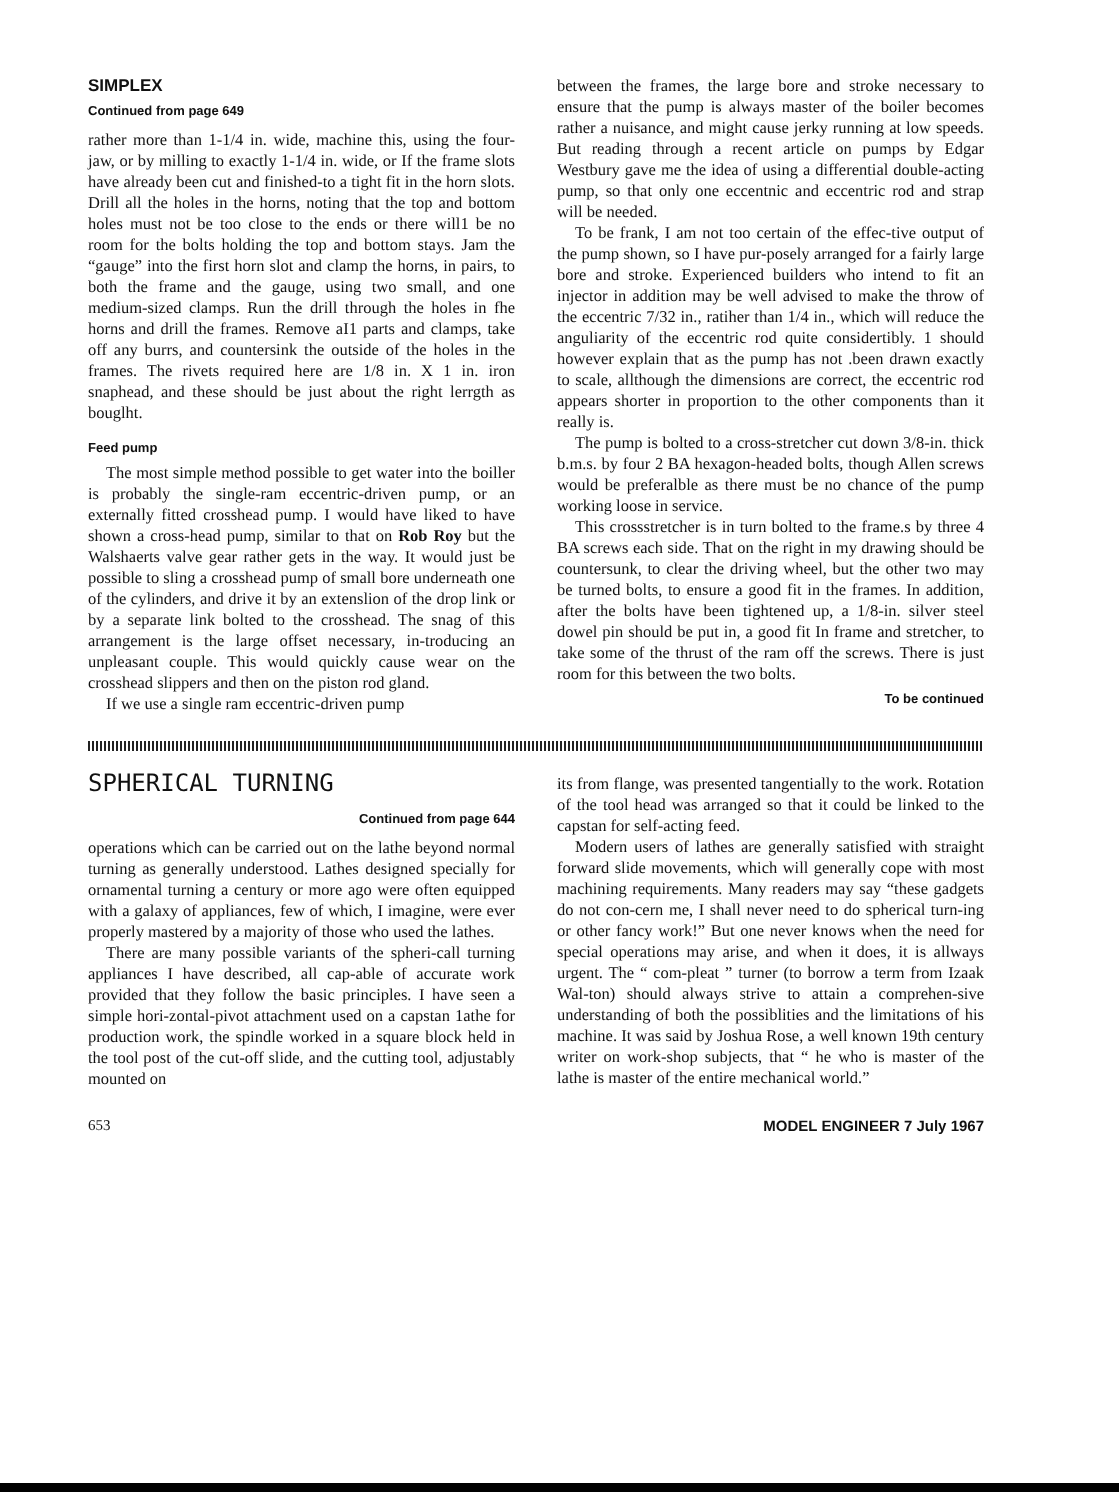SIMPLEX
Continued from page 649
rather more than 1-1/4 in. wide, machine this, using the four-jaw, or by milling to exactly 1-1/4 in. wide, or If the frame slots have already been cut and finished-to a tight fit in the horn slots. Drill all the holes in the horns, noting that the top and bottom holes must not be too close to the ends or there will1 be no room for the bolts holding the top and bottom stays. Jam the “gauge” into the first horn slot and clamp the horns, in pairs, to both the frame and the gauge, using two small, and one medium-sized clamps. Run the drill through the holes in fhe horns and drill the frames. Remove aI1 parts and clamps, take off any burrs, and countersink the outside of the holes in the frames. The rivets required here are 1/8 in. X 1 in. iron snaphead, and these should be just about the right lerrgth as bouglht.
Feed pump
The most simple method possible to get water into the boiller is probably the single-ram eccentric-driven pump, or an externally fitted crosshead pump. I would have liked to have shown a cross-head pump, similar to that on Rob Roy but the Walshaerts valve gear rather gets in the way. It would just be possible to sling a crosshead pump of small bore underneath one of the cylinders, and drive it by an extenslion of the drop link or by a separate link bolted to the crosshead. The snag of this arrangement is the large offset necessary, in-troducing an unpleasant couple. This would quickly cause wear on the crosshead slippers and then on the piston rod gland.
If we use a single ram eccentric-driven pump
between the frames, the large bore and stroke necessary to ensure that the pump is always master of the boiler becomes rather a nuisance, and might cause jerky running at low speeds. But reading through a recent article on pumps by Edgar Westbury gave me the idea of using a differential double-acting pump, so that only one eccentnic and eccentric rod and strap will be needed.
To be frank, I am not too certain of the effec-tive output of the pump shown, so I have pur-posely arranged for a fairly large bore and stroke. Experienced builders who intend to fit an injector in addition may be well advised to make the throw of the eccentric 7/32 in., ratiher than 1/4 in., which will reduce the anguliarity of the eccentric rod quite considertibly. 1 should however explain that as the pump has not .been drawn exactly to scale, allthough the dimensions are correct, the eccentric rod appears shorter in proportion to the other components than it really is.
The pump is bolted to a cross-stretcher cut down 3/8-in. thick b.m.s. by four 2 BA hexagon-headed bolts, though Allen screws would be preferalble as there must be no chance of the pump working loose in service.
This crossstretcher is in turn bolted to the frame.s by three 4 BA screws each side. That on the right in my drawing should be countersunk, to clear the driving wheel, but the other two may be turned bolts, to ensure a good fit in the frames. In addition, after the bolts have been tightened up, a 1/8-in. silver steel dowel pin should be put in, a good fit In frame and stretcher, to take some of the thrust of the ram off the screws. There is just room for this between the two bolts.
To be continued
SPHERICAL TURNING
Continued from page 644
operations which can be carried out on the lathe beyond normal turning as generally understood. Lathes designed specially for ornamental turning a century or more ago were often equipped with a galaxy of appliances, few of which, I imagine, were ever properly mastered by a majority of those who used the lathes.
There are many possible variants of the spheri-call turning appliances I have described, all cap-able of accurate work provided that they follow the basic principles. I have seen a simple hori-zontal-pivot attachment used on a capstan 1athe for production work, the spindle worked in a square block held in the tool post of the cut-off slide, and the cutting tool, adjustably mounted on
its from flange, was presented tangentially to the work. Rotation of the tool head was arranged so that it could be linked to the capstan for self-acting feed.
Modern users of lathes are generally satisfied with straight forward slide movements, which will generally cope with most machining requirements. Many readers may say “these gadgets do not con-cern me, I shall never need to do spherical turn-ing or other fancy work!” But one never knows when the need for special operations may arise, and when it does, it is allways urgent. The “ com-pleat ” turner (to borrow a term from Izaak Wal-ton) should always strive to attain a comprehen-sive understanding of both the possiblities and the limitations of his machine. It was said by Joshua Rose, a well known 19th century writer on work-shop subjects, that “ he who is master of the lathe is master of the entire mechanical world.”
653 MODEL ENGINEER 7 July 1967